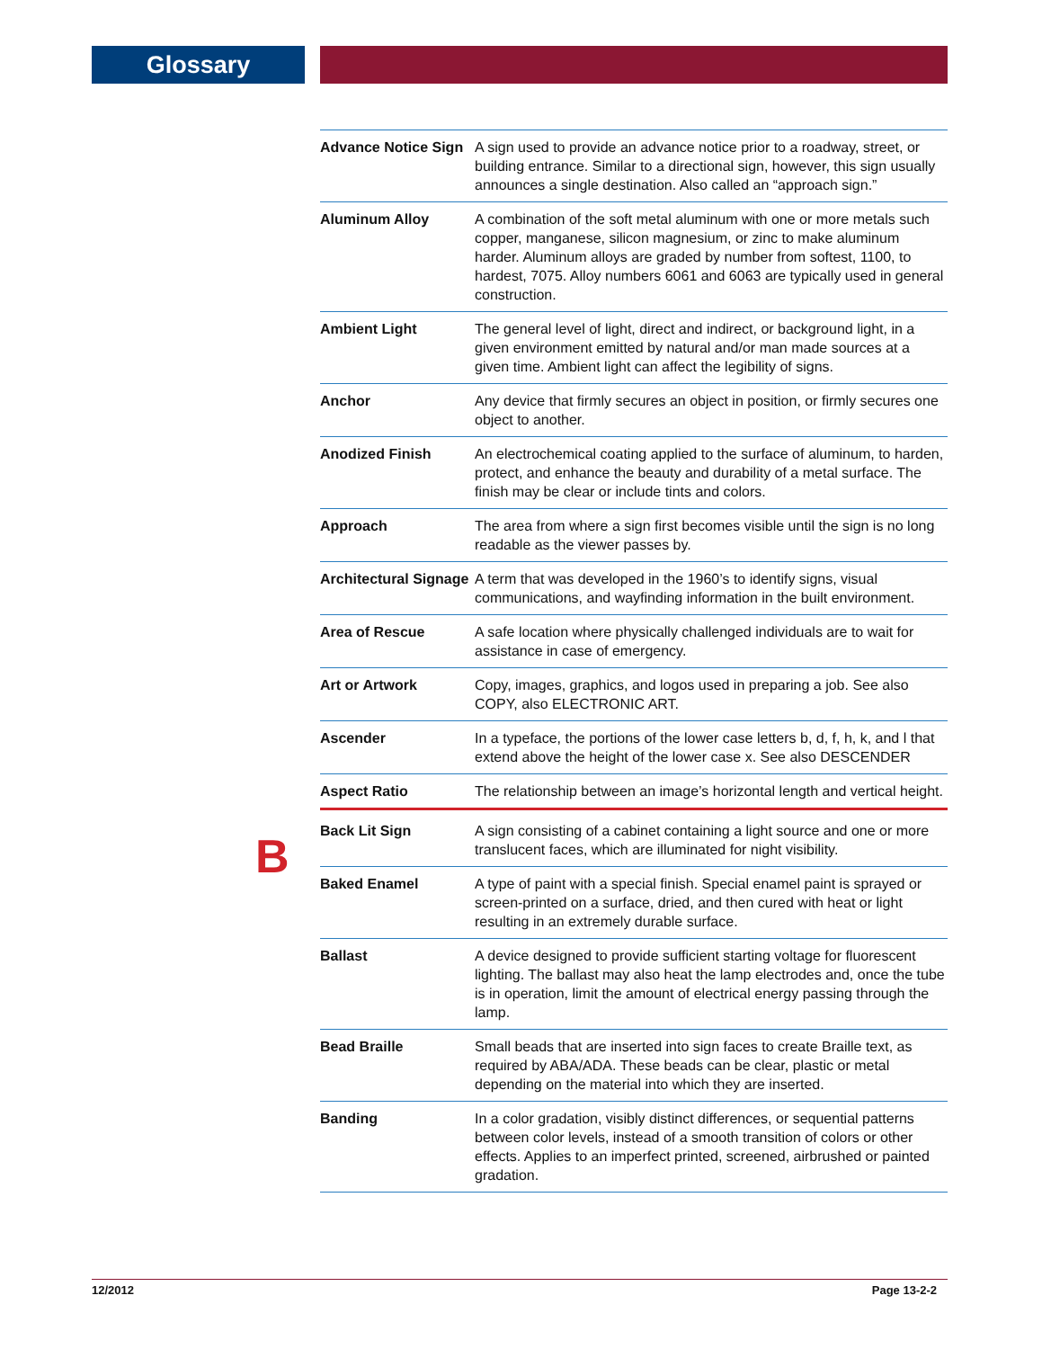Glossary
B
| Advance Notice Sign | A sign used to provide an advance notice prior to a roadway, street, or building entrance. Similar to a directional sign, however, this sign usually announces a single destination. Also called an “approach sign.” |
| Aluminum Alloy | A combination of the soft metal aluminum with one or more metals such copper, manganese, silicon magnesium, or zinc to make aluminum harder. Aluminum alloys are graded by number from softest, 1100, to hardest, 7075. Alloy numbers 6061 and 6063 are typically used in general construction. |
| Ambient Light | The general level of light, direct and indirect, or background light, in a given environment emitted by natural and/or man made sources at a given time. Ambient light can affect the legibility of signs. |
| Anchor | Any device that firmly secures an object in position, or firmly secures one object to another. |
| Anodized Finish | An electrochemical coating applied to the surface of aluminum, to harden, protect, and enhance the beauty and durability of a metal surface. The finish may be clear or include tints and colors. |
| Approach | The area from where a sign first becomes visible until the sign is no long readable as the viewer passes by. |
| Architectural Signage | A term that was developed in the 1960’s to identify signs, visual communications, and wayfinding information in the built environment. |
| Area of Rescue | A safe location where physically challenged individuals are to wait for assistance in case of emergency. |
| Art or Artwork | Copy, images, graphics, and logos used in preparing a job. See also COPY, also ELECTRONIC ART. |
| Ascender | In a typeface, the portions of the lower case letters b, d, f, h, k, and l that extend above the height of the lower case x. See also DESCENDER |
| Aspect Ratio | The relationship between an image’s horizontal length and vertical height. |
| Back Lit Sign | A sign consisting of a cabinet containing a light source and one or more translucent faces, which are illuminated for night visibility. |
| Baked Enamel | A type of paint with a special finish. Special enamel paint is sprayed or screen-printed on a surface, dried, and then cured with heat or light resulting in an extremely durable surface. |
| Ballast | A device designed to provide sufficient starting voltage for fluorescent lighting. The ballast may also heat the lamp electrodes and, once the tube is in operation, limit the amount of electrical energy passing through the lamp. |
| Bead Braille | Small beads that are inserted into sign faces to create Braille text, as required by ABA/ADA. These beads can be clear, plastic or metal depending on the material into which they are inserted. |
| Banding | In a color gradation, visibly distinct differences, or sequential patterns between color levels, instead of a smooth transition of colors or other effects. Applies to an imperfect printed, screened, airbrushed or painted gradation. |
12/2012 Page 13-2-2